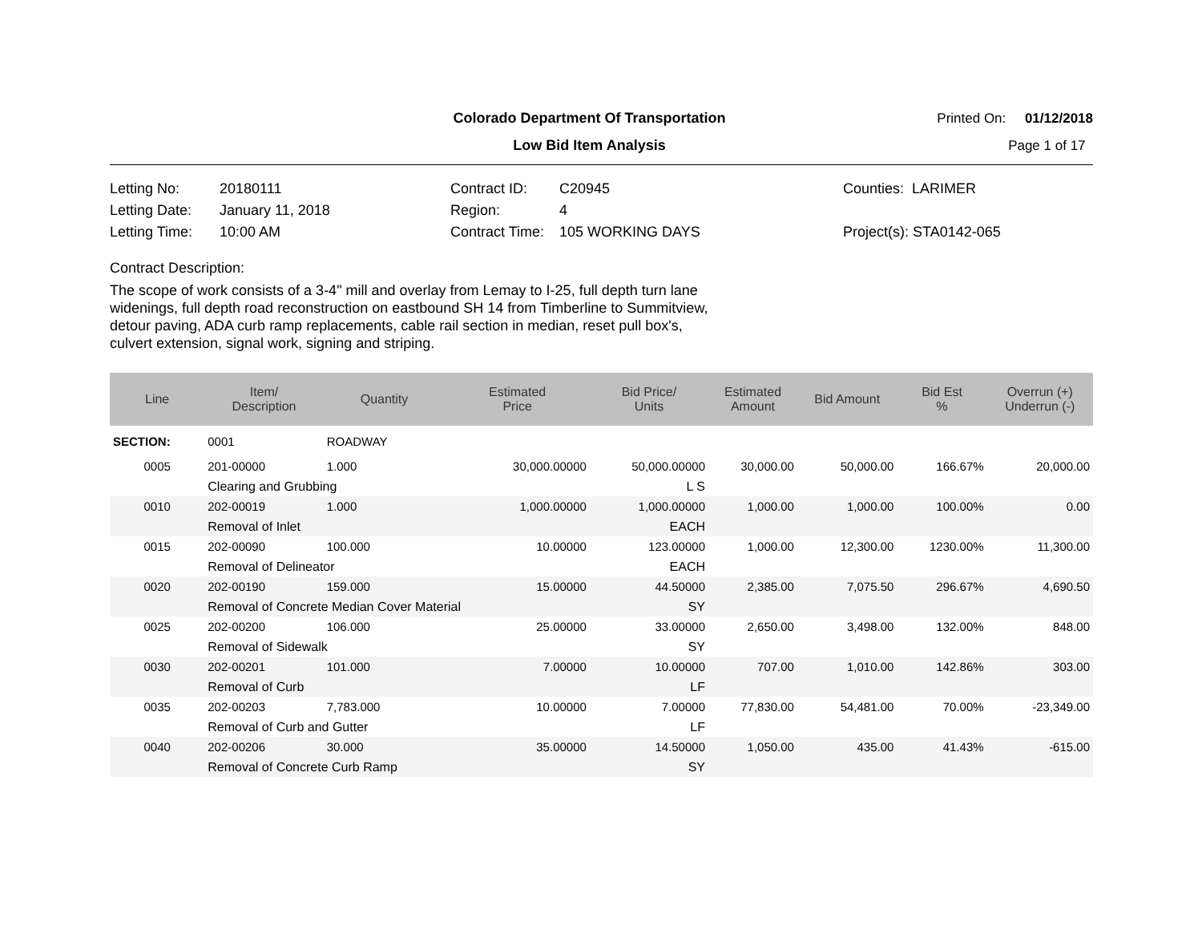Colorado Department Of Transportation
Printed On: 01/12/2018
Low Bid Item Analysis Page 1 of 17
Letting No: 20180111
Letting Date: January 11, 2018
Letting Time: 10:00 AM
Contract ID: C20945
Region: 4
Contract Time: 105 WORKING DAYS
Counties: LARIMER
Project(s): STA0142-065
Contract Description:
The scope of work consists of a 3-4" mill and overlay from Lemay to I-25, full depth turn lane
widenings, full depth road reconstruction on eastbound SH 14 from Timberline to Summitview,
detour paving, ADA curb ramp replacements, cable rail section in median, reset pull box's,
culvert extension, signal work, signing and striping.
| Line | Item/ Description | Quantity | Estimated Price | Bid Price/ Units | Estimated Amount | Bid Amount | Bid Est % | Overrun (+) Underrun (-) |
| --- | --- | --- | --- | --- | --- | --- | --- | --- |
| SECTION: | 0001 | ROADWAY | | | | | | |
| 0005 | 201-00000 | 1.000 | 30,000.00000 | 50,000.00000 | 30,000.00 | 50,000.00 | 166.67% | 20,000.00 |
| | Clearing and Grubbing | | | L S | | | | |
| 0010 | 202-00019 | 1.000 | 1,000.00000 | 1,000.00000 | 1,000.00 | 1,000.00 | 100.00% | 0.00 |
| | Removal of Inlet | | | EACH | | | | |
| 0015 | 202-00090 | 100.000 | 10.00000 | 123.00000 | 1,000.00 | 12,300.00 | 1230.00% | 11,300.00 |
| | Removal of Delineator | | | EACH | | | | |
| 0020 | 202-00190 | 159.000 | 15.00000 | 44.50000 | 2,385.00 | 7,075.50 | 296.67% | 4,690.50 |
| | Removal of Concrete Median Cover Material | | | SY | | | | |
| 0025 | 202-00200 | 106.000 | 25.00000 | 33.00000 | 2,650.00 | 3,498.00 | 132.00% | 848.00 |
| | Removal of Sidewalk | | | SY | | | | |
| 0030 | 202-00201 | 101.000 | 7.00000 | 10.00000 | 707.00 | 1,010.00 | 142.86% | 303.00 |
| | Removal of Curb | | | LF | | | | |
| 0035 | 202-00203 | 7,783.000 | 10.00000 | 7.00000 | 77,830.00 | 54,481.00 | 70.00% | -23,349.00 |
| | Removal of Curb and Gutter | | | LF | | | | |
| 0040 | 202-00206 | 30.000 | 35.00000 | 14.50000 | 1,050.00 | 435.00 | 41.43% | -615.00 |
| | Removal of Concrete Curb Ramp | | | SY | | | | |